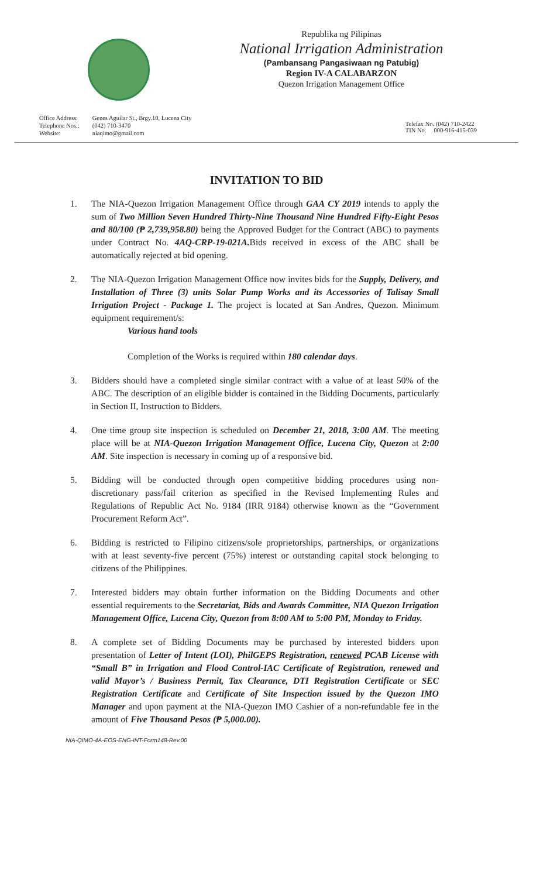Republika ng Pilipinas
National Irrigation Administration
(Pambansang Pangasiwaan ng Patubig)
Region IV-A CALABARZON
Quezon Irrigation Management Office
| Office Address: | Genes Aguilar St., Brgy.10, Lucena City |
| Telephone Nos.: | (042) 710-3470 |
| Website: | niaqimo@gmail.com |
Telefax No. (042) 710-2422
TIN No. 000-916-415-039
INVITATION TO BID
1. The NIA-Quezon Irrigation Management Office through GAA CY 2019 intends to apply the sum of Two Million Seven Hundred Thirty-Nine Thousand Nine Hundred Fifty-Eight Pesos and 80/100 (₱ 2,739,958.80) being the Approved Budget for the Contract (ABC) to payments under Contract No. 4AQ-CRP-19-021A. Bids received in excess of the ABC shall be automatically rejected at bid opening.
2. The NIA-Quezon Irrigation Management Office now invites bids for the Supply, Delivery, and Installation of Three (3) units Solar Pump Works and its Accessories of Talisay Small Irrigation Project - Package 1. The project is located at San Andres, Quezon. Minimum equipment requirement/s:
Various hand tools
Completion of the Works is required within 180 calendar days.
3. Bidders should have a completed single similar contract with a value of at least 50% of the ABC. The description of an eligible bidder is contained in the Bidding Documents, particularly in Section II, Instruction to Bidders.
4. One time group site inspection is scheduled on December 21, 2018, 3:00 AM. The meeting place will be at NIA-Quezon Irrigation Management Office, Lucena City, Quezon at 2:00 AM. Site inspection is necessary in coming up of a responsive bid.
5. Bidding will be conducted through open competitive bidding procedures using non-discretionary pass/fail criterion as specified in the Revised Implementing Rules and Regulations of Republic Act No. 9184 (IRR 9184) otherwise known as the “Government Procurement Reform Act”.
6. Bidding is restricted to Filipino citizens/sole proprietorships, partnerships, or organizations with at least seventy-five percent (75%) interest or outstanding capital stock belonging to citizens of the Philippines.
7. Interested bidders may obtain further information on the Bidding Documents and other essential requirements to the Secretariat, Bids and Awards Committee, NIA Quezon Irrigation Management Office, Lucena City, Quezon from 8:00 AM to 5:00 PM, Monday to Friday.
8. A complete set of Bidding Documents may be purchased by interested bidders upon presentation of Letter of Intent (LOI), PhilGEPS Registration, renewed PCAB License with “Small B” in Irrigation and Flood Control-IAC Certificate of Registration, renewed and valid Mayor’s / Business Permit, Tax Clearance, DTI Registration Certificate or SEC Registration Certificate and Certificate of Site Inspection issued by the Quezon IMO Manager and upon payment at the NIA-Quezon IMO Cashier of a non-refundable fee in the amount of Five Thousand Pesos (₱ 5,000.00).
NIA-QIMO-4A-EOS-ENG-INT-Form148-Rev.00